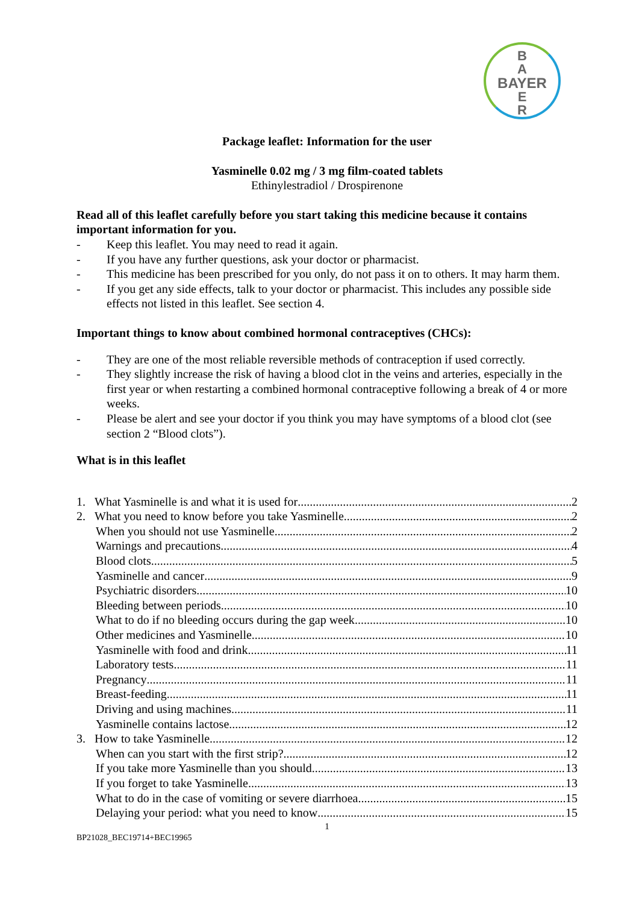B
A
BAYER
E
R
Package leaflet: Information for the user
Yasminelle 0.02 mg / 3 mg film-coated tablets
Ethinylestradiol / Drospirenone
Read all of this leaflet carefully before you start taking this medicine because it contains important information for you.
- Keep this leaflet. You may need to read it again.
- If you have any further questions, ask your doctor or pharmacist.
- This medicine has been prescribed for you only, do not pass it on to others. It may harm them.
- If you get any side effects, talk to your doctor or pharmacist. This includes any possible side effects not listed in this leaflet. See section 4.
Important things to know about combined hormonal contraceptives (CHCs):
- They are one of the most reliable reversible methods of contraception if used correctly.
- They slightly increase the risk of having a blood clot in the veins and arteries, especially in the first year or when restarting a combined hormonal contraceptive following a break of 4 or more weeks.
- Please be alert and see your doctor if you think you may have symptoms of a blood clot (see section 2 “Blood clots”).
What is in this leaflet
1. What Yasminelle is and what it is used for 2
2. What you need to know before you take Yasminelle 2
When you should not use Yasminelle 2
Warnings and precautions 4
Blood clots 5
Yasminelle and cancer 9
Psychiatric disorders 10
Bleeding between periods 10
What to do if no bleeding occurs during the gap week 10
Other medicines and Yasminelle 10
Yasminelle with food and drink 11
Laboratory tests 11
Pregnancy 11
Breast-feeding 11
Driving and using machines 11
Yasminelle contains lactose 12
3. How to take Yasminelle 12
When can you start with the first strip? 12
If you take more Yasminelle than you should 13
If you forget to take Yasminelle 13
What to do in the case of vomiting or severe diarrhoea 15
Delaying your period: what you need to know 15
1
BP21028_BEC19714+BEC19965